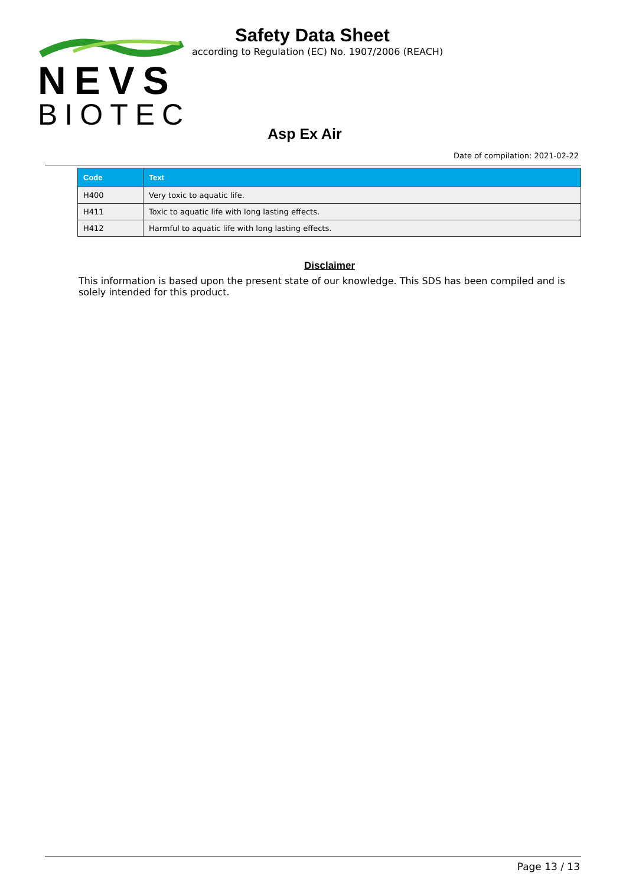NEVS
BIOTEC
Safety Data Sheet
according to Regulation (EC) No. 1907/2006 (REACH)
Asp Ex Air
Date of compilation: 2021-02-22
| Code | Text |
| --- | --- |
| H400 | Very toxic to aquatic life. |
| H411 | Toxic to aquatic life with long lasting effects. |
| H412 | Harmful to aquatic life with long lasting effects. |
Disclaimer
This information is based upon the present state of our knowledge. This SDS has been compiled and is solely intended for this product.
Page 13 / 13